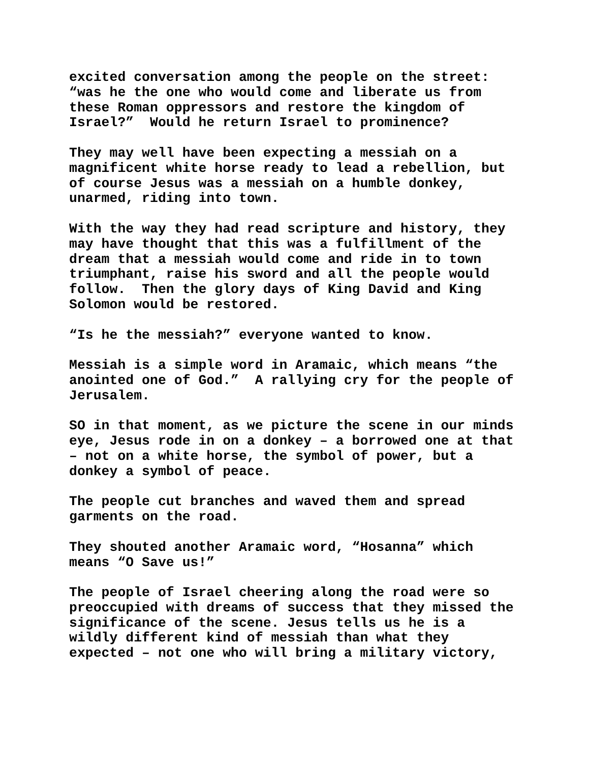excited conversation among the people on the street: “was he the one who would come and liberate us from these Roman oppressors and restore the kingdom of Israel?” Would he return Israel to prominence?
They may well have been expecting a messiah on a magnificent white horse ready to lead a rebellion, but of course Jesus was a messiah on a humble donkey, unarmed, riding into town.
With the way they had read scripture and history, they may have thought that this was a fulfillment of the dream that a messiah would come and ride in to town triumphant, raise his sword and all the people would follow. Then the glory days of King David and King Solomon would be restored.
“Is he the messiah?” everyone wanted to know.
Messiah is a simple word in Aramaic, which means “the anointed one of God.” A rallying cry for the people of Jerusalem.
SO in that moment, as we picture the scene in our minds eye, Jesus rode in on a donkey – a borrowed one at that – not on a white horse, the symbol of power, but a donkey a symbol of peace.
The people cut branches and waved them and spread garments on the road.
They shouted another Aramaic word, “Hosanna” which means “O Save us!”
The people of Israel cheering along the road were so preoccupied with dreams of success that they missed the significance of the scene. Jesus tells us he is a wildly different kind of messiah than what they expected – not one who will bring a military victory,